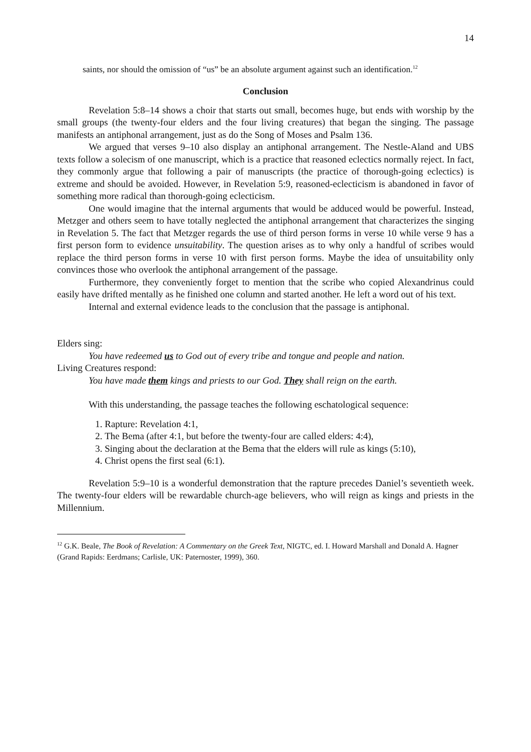14
saints, nor should the omission of “us” be an absolute argument against such an identification.<sup>12</sup>
Conclusion
Revelation 5:8–14 shows a choir that starts out small, becomes huge, but ends with worship by the small groups (the twenty-four elders and the four living creatures) that began the singing. The passage manifests an antiphonal arrangement, just as do the Song of Moses and Psalm 136.
We argued that verses 9–10 also display an antiphonal arrangement. The Nestle-Aland and UBS texts follow a solecism of one manuscript, which is a practice that reasoned eclectics normally reject. In fact, they commonly argue that following a pair of manuscripts (the practice of thorough-going eclectics) is extreme and should be avoided. However, in Revelation 5:9, reasoned-eclecticism is abandoned in favor of something more radical than thorough-going eclecticism.
One would imagine that the internal arguments that would be adduced would be powerful. Instead, Metzger and others seem to have totally neglected the antiphonal arrangement that characterizes the singing in Revelation 5. The fact that Metzger regards the use of third person forms in verse 10 while verse 9 has a first person form to evidence unsuitability. The question arises as to why only a handful of scribes would replace the third person forms in verse 10 with first person forms. Maybe the idea of unsuitability only convinces those who overlook the antiphonal arrangement of the passage.
Furthermore, they conveniently forget to mention that the scribe who copied Alexandrinus could easily have drifted mentally as he finished one column and started another. He left a word out of his text.
Internal and external evidence leads to the conclusion that the passage is antiphonal.
Elders sing:
You have redeemed us to God out of every tribe and tongue and people and nation.
Living Creatures respond:
You have made them kings and priests to our God. They shall reign on the earth.
With this understanding, the passage teaches the following eschatological sequence:
1. Rapture: Revelation 4:1,
2. The Bema (after 4:1, but before the twenty-four are called elders: 4:4),
3. Singing about the declaration at the Bema that the elders will rule as kings (5:10),
4. Christ opens the first seal (6:1).
Revelation 5:9–10 is a wonderful demonstration that the rapture precedes Daniel’s seventieth week. The twenty-four elders will be rewardable church-age believers, who will reign as kings and priests in the Millennium.
<sup>12</sup> G.K. Beale, The Book of Revelation: A Commentary on the Greek Text, NIGTC, ed. I. Howard Marshall and Donald A. Hagner (Grand Rapids: Eerdmans; Carlisle, UK: Paternoster, 1999), 360.